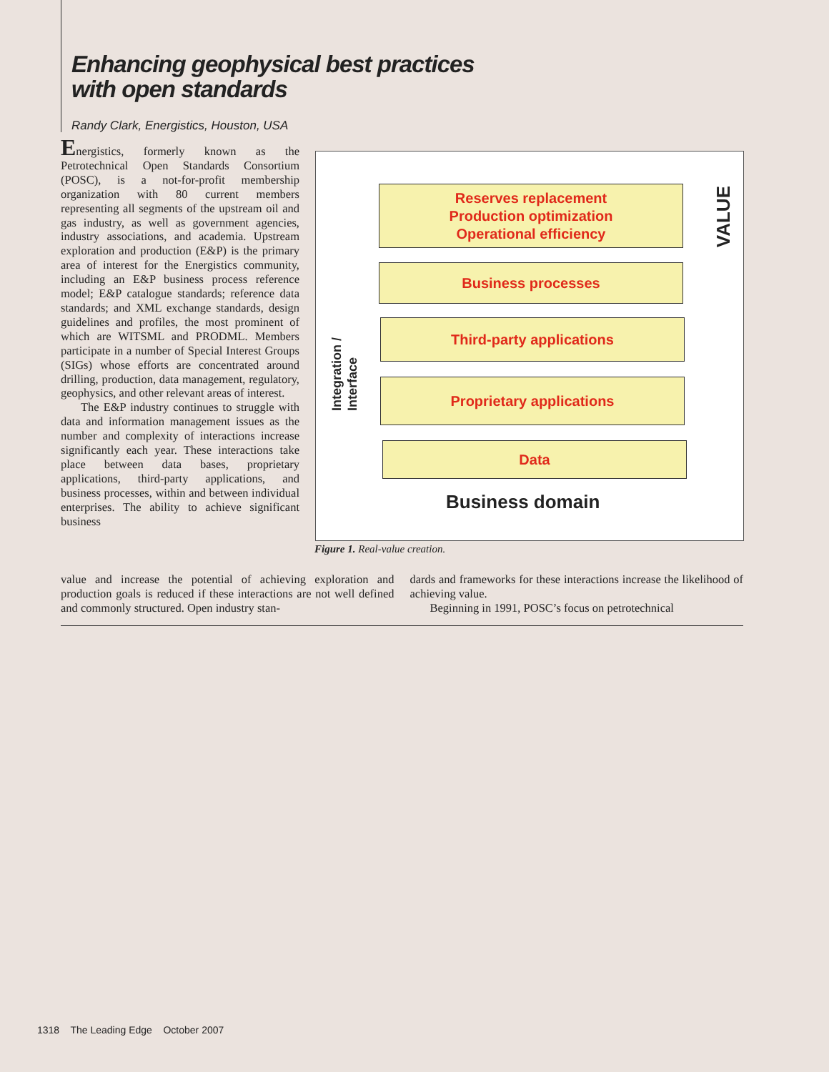Enhancing geophysical best practices
with open standards
Randy Clark, Energistics, Houston, USA
Energistics, formerly known as the Petrotechnical Open Standards Consortium (POSC), is a not-for-profit membership organization with 80 current members representing all segments of the upstream oil and gas industry, as well as government agencies, industry associations, and academia. Upstream exploration and production (E&P) is the primary area of interest for the Energistics community, including an E&P business process reference model; E&P catalogue standards; reference data standards; and XML exchange standards, design guidelines and profiles, the most prominent of which are WITSML and PRODML. Members participate in a number of Special Interest Groups (SIGs) whose efforts are concentrated around drilling, production, data management, regulatory, geophysics, and other relevant areas of interest.
The E&P industry continues to struggle with data and information management issues as the number and complexity of interactions increase significantly each year. These interactions take place between data bases, proprietary applications, third-party applications, and business processes, within and between individual enterprises. The ability to achieve significant business
Reserves replacement
Production optimization
Operational efficiency
Business processes
Third-party applications
Proprietary applications
Data
Business domain
VALUE
Integration /
Interface
Figure 1. Real-value creation.
value and increase the potential of achieving exploration and production goals is reduced if these interactions are not well defined and commonly structured. Open industry stan-
dards and frameworks for these interactions increase the likelihood of achieving value.
Beginning in 1991, POSC’s focus on petrotechnical
1318 The Leading Edge October 2007